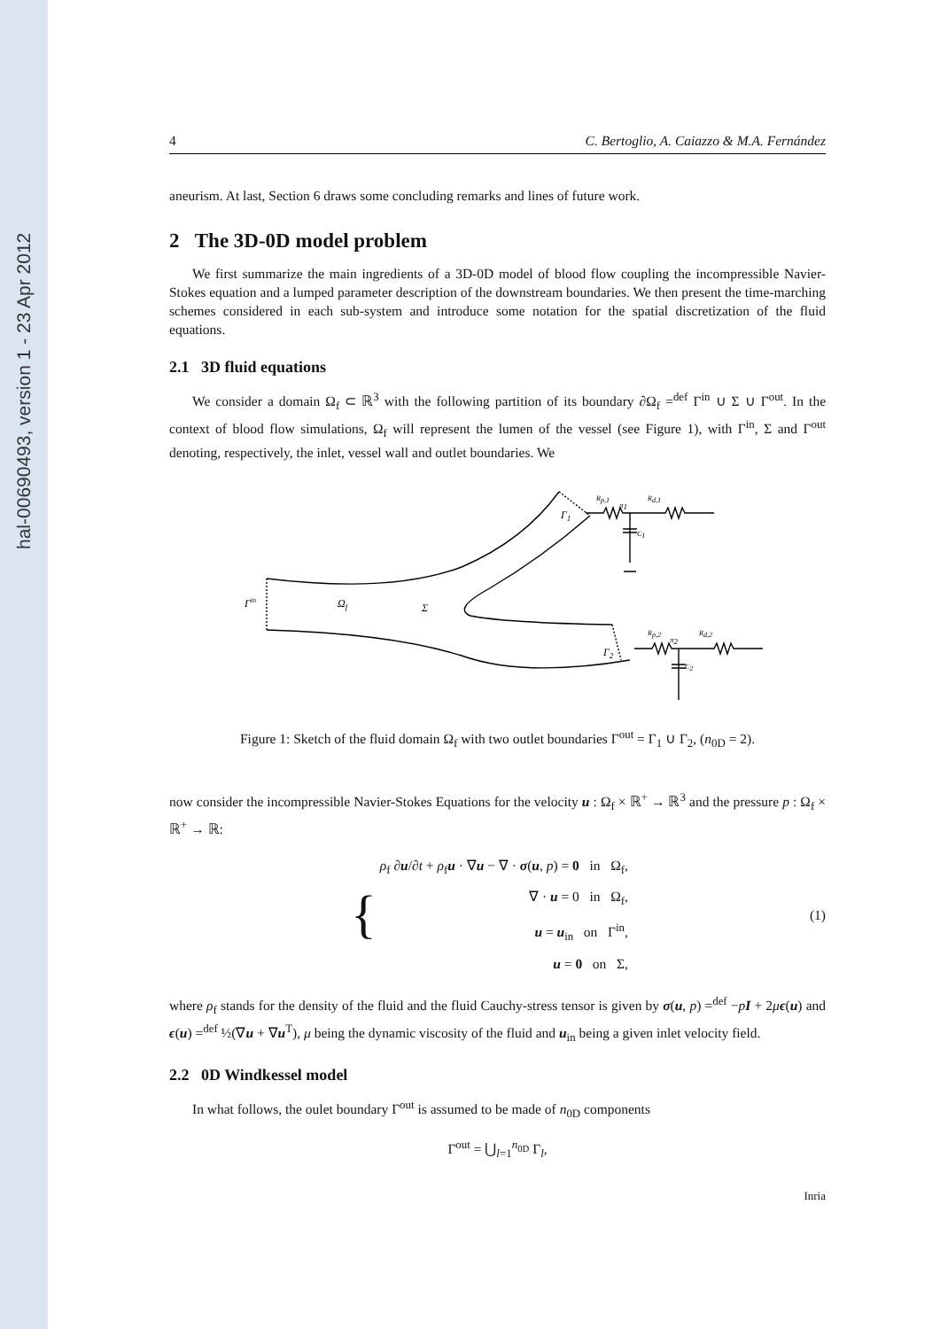hal-00690493, version 1 - 23 Apr 2012
4 C. Bertoglio, A. Caiazzo & M.A. Fernández
aneurism. At last, Section 6 draws some concluding remarks and lines of future work.
2 The 3D-0D model problem
We first summarize the main ingredients of a 3D-0D model of blood flow coupling the incompressible Navier-Stokes equation and a lumped parameter description of the downstream boundaries. We then present the time-marching schemes considered in each sub-system and introduce some notation for the spatial discretization of the fluid equations.
2.1 3D fluid equations
We consider a domain Ω<sub>f</sub> ⊂ ℝ<sup>3</sup> with the following partition of its boundary ∂Ω<sub>f</sub> =<sup>def</sup> Γ<sup>in</sup> ∪ Σ ∪ Γ<sup>out</sup>. In the context of blood flow simulations, Ω<sub>f</sub> will represent the lumen of the vessel (see Figure 1), with Γ<sup>in</sup>, Σ and Γ<sup>out</sup> denoting, respectively, the inlet, vessel wall and outlet boundaries. We
Γin
Ωf
Σ
Γ1
Γ2
Rp,1
π1
Rd,1
C1
Rp,2
π2
Rd,2
C2
Figure 1: Sketch of the fluid domain Ω<sub>f</sub> with two outlet boundaries Γ<sup>out</sup> = Γ<sub>1</sub> ∪ Γ<sub>2</sub>, (n<sub>0D</sub> = 2).
now consider the incompressible Navier-Stokes Equations for the velocity u : Ω<sub>f</sub> × ℝ<sup>+</sup> → ℝ<sup>3</sup> and the pressure p : Ω<sub>f</sub> × ℝ<sup>+</sup> → ℝ:
{ ρ<sub>f</sub> ∂u/∂t + ρ<sub>f</sub>u · ∇u − ∇ · σ(u, p) = 0 in Ω<sub>f</sub>,
∇ · u = 0 in Ω<sub>f</sub>,
u = u<sub>in</sub> on Γ<sup>in</sup>,
u = 0 on Σ,
(1)
where ρ<sub>f</sub> stands for the density of the fluid and the fluid Cauchy-stress tensor is given by σ(u, p) =<sup>def</sup> −pI + 2μϵ(u) and ϵ(u) =<sup>def</sup> ½(∇u + ∇u<sup>T</sup>), μ being the dynamic viscosity of the fluid and u<sub>in</sub> being a given inlet velocity field.
2.2 0D Windkessel model
In what follows, the oulet boundary Γ<sup>out</sup> is assumed to be made of n<sub>0D</sub> components
Γ<sup>out</sup> = ⋃<sub>l=1</sub><sup>n<sub>0D</sub></sup> Γ<sub>l</sub>,
Inria